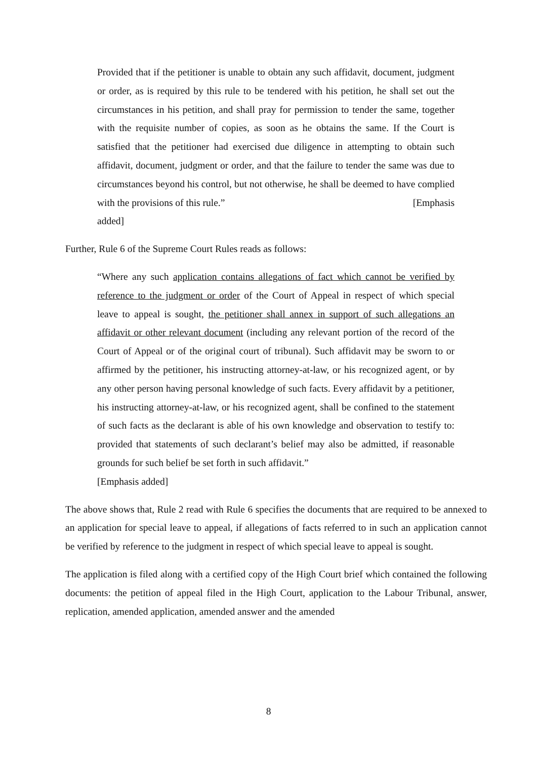Provided that if the petitioner is unable to obtain any such affidavit, document, judgment or order, as is required by this rule to be tendered with his petition, he shall set out the circumstances in his petition, and shall pray for permission to tender the same, together with the requisite number of copies, as soon as he obtains the same. If the Court is satisfied that the petitioner had exercised due diligence in attempting to obtain such affidavit, document, judgment or order, and that the failure to tender the same was due to circumstances beyond his control, but not otherwise, he shall be deemed to have complied with the provisions of this rule.” [Emphasis
added]
Further, Rule 6 of the Supreme Court Rules reads as follows:
“Where any such application contains allegations of fact which cannot be verified by reference to the judgment or order of the Court of Appeal in respect of which special leave to appeal is sought, the petitioner shall annex in support of such allegations an affidavit or other relevant document (including any relevant portion of the record of the Court of Appeal or of the original court of tribunal). Such affidavit may be sworn to or affirmed by the petitioner, his instructing attorney-at-law, or his recognized agent, or by any other person having personal knowledge of such facts. Every affidavit by a petitioner, his instructing attorney-at-law, or his recognized agent, shall be confined to the statement of such facts as the declarant is able of his own knowledge and observation to testify to: provided that statements of such declarant’s belief may also be admitted, if reasonable grounds for such belief be set forth in such affidavit.”
[Emphasis added]
The above shows that, Rule 2 read with Rule 6 specifies the documents that are required to be annexed to an application for special leave to appeal, if allegations of facts referred to in such an application cannot be verified by reference to the judgment in respect of which special leave to appeal is sought.
The application is filed along with a certified copy of the High Court brief which contained the following documents: the petition of appeal filed in the High Court, application to the Labour Tribunal, answer, replication, amended application, amended answer and the amended
8